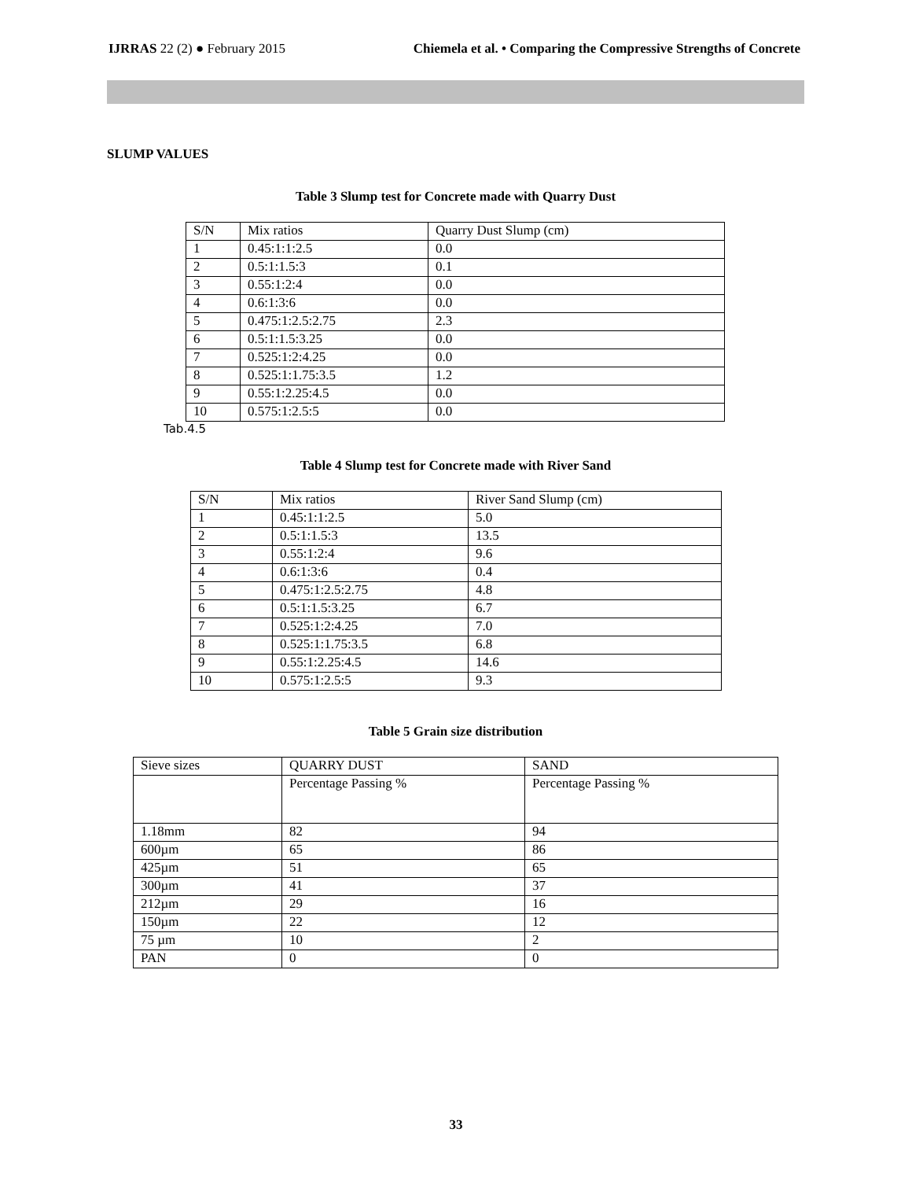IJRRAS 22 (2) ● February 2015 Chiemela et al. • Comparing the Compressive Strengths of Concrete
SLUMP VALUES
Table 3 Slump test for Concrete made with Quarry Dust
| S/N | Mix ratios | Quarry Dust Slump (cm) |
| 1 | 0.45:1:1:2.5 | 0.0 |
| 2 | 0.5:1:1.5:3 | 0.1 |
| 3 | 0.55:1:2:4 | 0.0 |
| 4 | 0.6:1:3:6 | 0.0 |
| 5 | 0.475:1:2.5:2.75 | 2.3 |
| 6 | 0.5:1:1.5:3.25 | 0.0 |
| 7 | 0.525:1:2:4.25 | 0.0 |
| 8 | 0.525:1:1.75:3.5 | 1.2 |
| 9 | 0.55:1:2.25:4.5 | 0.0 |
| 10 | 0.575:1:2.5:5 | 0.0 |
Tab.4.5
Table 4 Slump test for Concrete made with River Sand
| S/N | Mix ratios | River Sand Slump (cm) |
| 1 | 0.45:1:1:2.5 | 5.0 |
| 2 | 0.5:1:1.5:3 | 13.5 |
| 3 | 0.55:1:2:4 | 9.6 |
| 4 | 0.6:1:3:6 | 0.4 |
| 5 | 0.475:1:2.5:2.75 | 4.8 |
| 6 | 0.5:1:1.5:3.25 | 6.7 |
| 7 | 0.525:1:2:4.25 | 7.0 |
| 8 | 0.525:1:1.75:3.5 | 6.8 |
| 9 | 0.55:1:2.25:4.5 | 14.6 |
| 10 | 0.575:1:2.5:5 | 9.3 |
Table 5 Grain size distribution
| Sieve sizes | QUARRY DUST | SAND |
| | Percentage Passing % | Percentage Passing % |
| 1.18mm | 82 | 94 |
| 600µm | 65 | 86 |
| 425µm | 51 | 65 |
| 300µm | 41 | 37 |
| 212µm | 29 | 16 |
| 150µm | 22 | 12 |
| 75 µm | 10 | 2 |
| PAN | 0 | 0 |
33